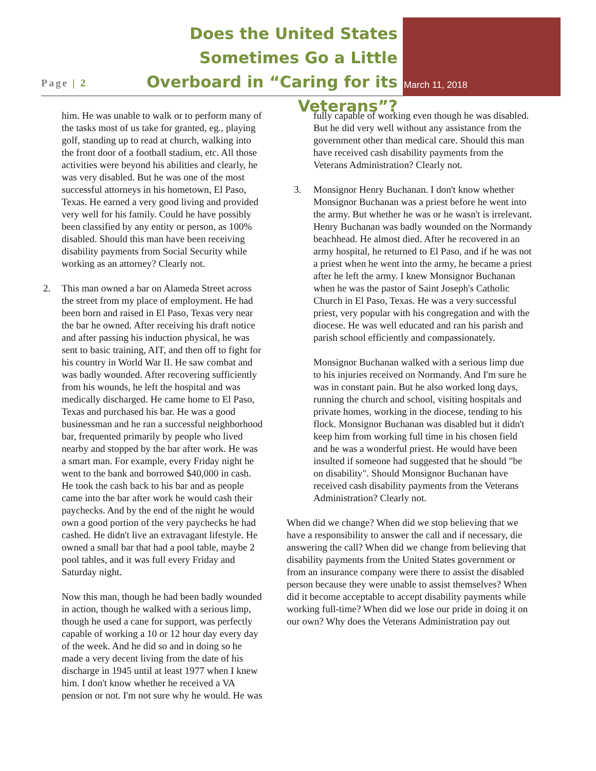Page | 2
Does the United States Sometimes Go a Little Overboard in “Caring for its Veterans”?
March 11, 2018
him. He was unable to walk or to perform many of the tasks most of us take for granted, eg., playing golf, standing up to read at church, walking into the front door of a football stadium, etc. All those activities were beyond his abilities and clearly, he was very disabled. But he was one of the most successful attorneys in his hometown, El Paso, Texas. He earned a very good living and provided very well for his family. Could he have possibly been classified by any entity or person, as 100% disabled. Should this man have been receiving disability payments from Social Security while working as an attorney? Clearly not.
2. This man owned a bar on Alameda Street across the street from my place of employment. He had been born and raised in El Paso, Texas very near the bar he owned. After receiving his draft notice and after passing his induction physical, he was sent to basic training, AIT, and then off to fight for his country in World War II. He saw combat and was badly wounded. After recovering sufficiently from his wounds, he left the hospital and was medically discharged. He came home to El Paso, Texas and purchased his bar. He was a good businessman and he ran a successful neighborhood bar, frequented primarily by people who lived nearby and stopped by the bar after work. He was a smart man. For example, every Friday night he went to the bank and borrowed $40,000 in cash. He took the cash back to his bar and as people came into the bar after work he would cash their paychecks. And by the end of the night he would own a good portion of the very paychecks he had cashed. He didn't live an extravagant lifestyle. He owned a small bar that had a pool table, maybe 2 pool tables, and it was full every Friday and Saturday night.
Now this man, though he had been badly wounded in action, though he walked with a serious limp, though he used a cane for support, was perfectly capable of working a 10 or 12 hour day every day of the week. And he did so and in doing so he made a very decent living from the date of his discharge in 1945 until at least 1977 when I knew him. I don't know whether he received a VA pension or not. I'm not sure why he would. He was
fully capable of working even though he was disabled. But he did very well without any assistance from the government other than medical care. Should this man have received cash disability payments from the Veterans Administration? Clearly not.
3. Monsignor Henry Buchanan. I don't know whether Monsignor Buchanan was a priest before he went into the army. But whether he was or he wasn't is irrelevant. Henry Buchanan was badly wounded on the Normandy beachhead. He almost died. After he recovered in an army hospital, he returned to El Paso, and if he was not a priest when he went into the army, he became a priest after he left the army. I knew Monsignor Buchanan when he was the pastor of Saint Joseph's Catholic Church in El Paso, Texas. He was a very successful priest, very popular with his congregation and with the diocese. He was well educated and ran his parish and parish school efficiently and compassionately.
Monsignor Buchanan walked with a serious limp due to his injuries received on Normandy. And I'm sure he was in constant pain. But he also worked long days, running the church and school, visiting hospitals and private homes, working in the diocese, tending to his flock. Monsignor Buchanan was disabled but it didn't keep him from working full time in his chosen field and he was a wonderful priest. He would have been insulted if someone had suggested that he should "be on disability". Should Monsignor Buchanan have received cash disability payments from the Veterans Administration? Clearly not.
When did we change? When did we stop believing that we have a responsibility to answer the call and if necessary, die answering the call? When did we change from believing that disability payments from the United States government or from an insurance company were there to assist the disabled person because they were unable to assist themselves? When did it become acceptable to accept disability payments while working full-time? When did we lose our pride in doing it on our own? Why does the Veterans Administration pay out